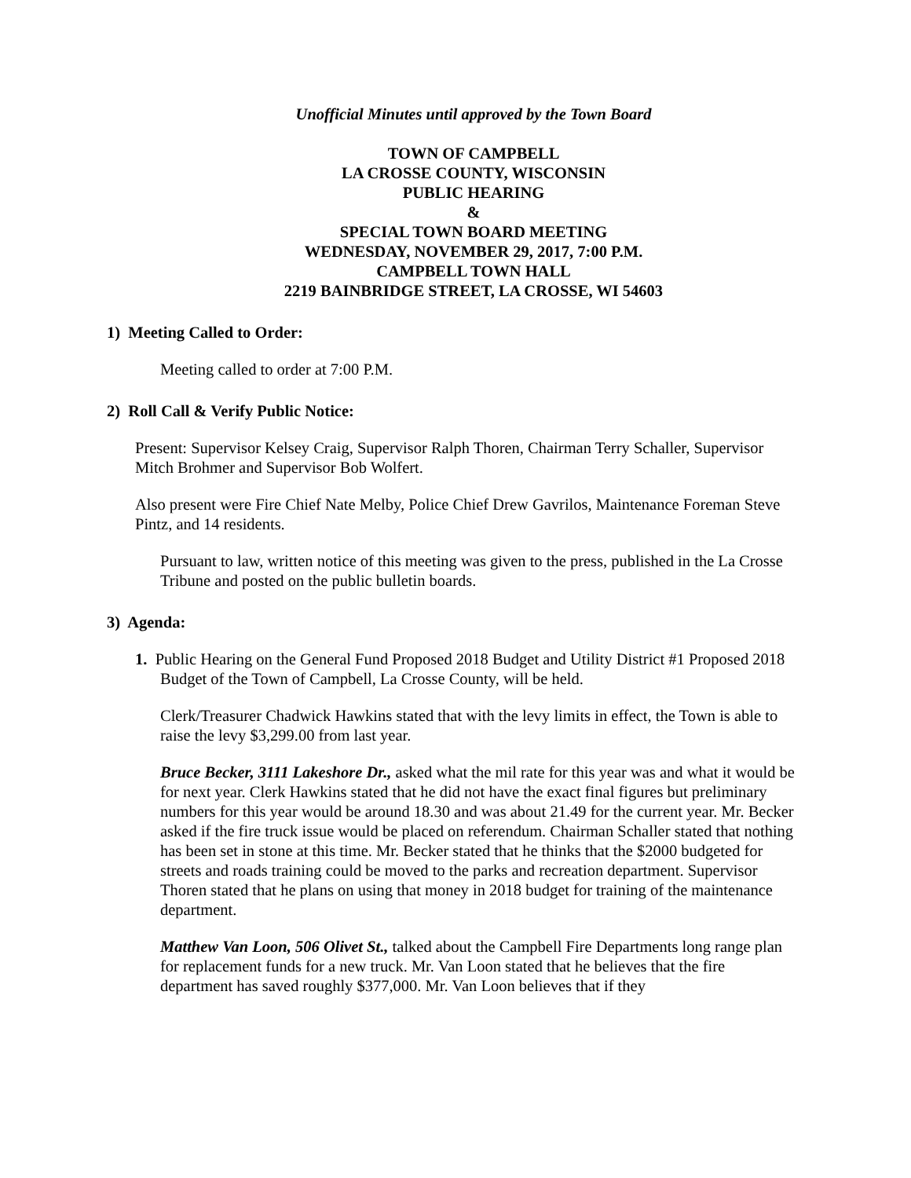Unofficial Minutes until approved by the Town Board
TOWN OF CAMPBELL
LA CROSSE COUNTY, WISCONSIN
PUBLIC HEARING
&
SPECIAL TOWN BOARD MEETING
WEDNESDAY, NOVEMBER 29, 2017, 7:00 P.M.
CAMPBELL TOWN HALL
2219 BAINBRIDGE STREET, LA CROSSE, WI 54603
1) Meeting Called to Order:
Meeting called to order at 7:00 P.M.
2) Roll Call & Verify Public Notice:
Present: Supervisor Kelsey Craig, Supervisor Ralph Thoren, Chairman Terry Schaller, Supervisor Mitch Brohmer and Supervisor Bob Wolfert.
Also present were Fire Chief Nate Melby, Police Chief Drew Gavrilos, Maintenance Foreman Steve Pintz, and 14 residents.
Pursuant to law, written notice of this meeting was given to the press, published in the La Crosse Tribune and posted on the public bulletin boards.
3) Agenda:
1. Public Hearing on the General Fund Proposed 2018 Budget and Utility District #1 Proposed 2018 Budget of the Town of Campbell, La Crosse County, will be held.
Clerk/Treasurer Chadwick Hawkins stated that with the levy limits in effect, the Town is able to raise the levy $3,299.00 from last year.
Bruce Becker, 3111 Lakeshore Dr., asked what the mil rate for this year was and what it would be for next year. Clerk Hawkins stated that he did not have the exact final figures but preliminary numbers for this year would be around 18.30 and was about 21.49 for the current year. Mr. Becker asked if the fire truck issue would be placed on referendum. Chairman Schaller stated that nothing has been set in stone at this time. Mr. Becker stated that he thinks that the $2000 budgeted for streets and roads training could be moved to the parks and recreation department. Supervisor Thoren stated that he plans on using that money in 2018 budget for training of the maintenance department.
Matthew Van Loon, 506 Olivet St., talked about the Campbell Fire Departments long range plan for replacement funds for a new truck. Mr. Van Loon stated that he believes that the fire department has saved roughly $377,000. Mr. Van Loon believes that if they